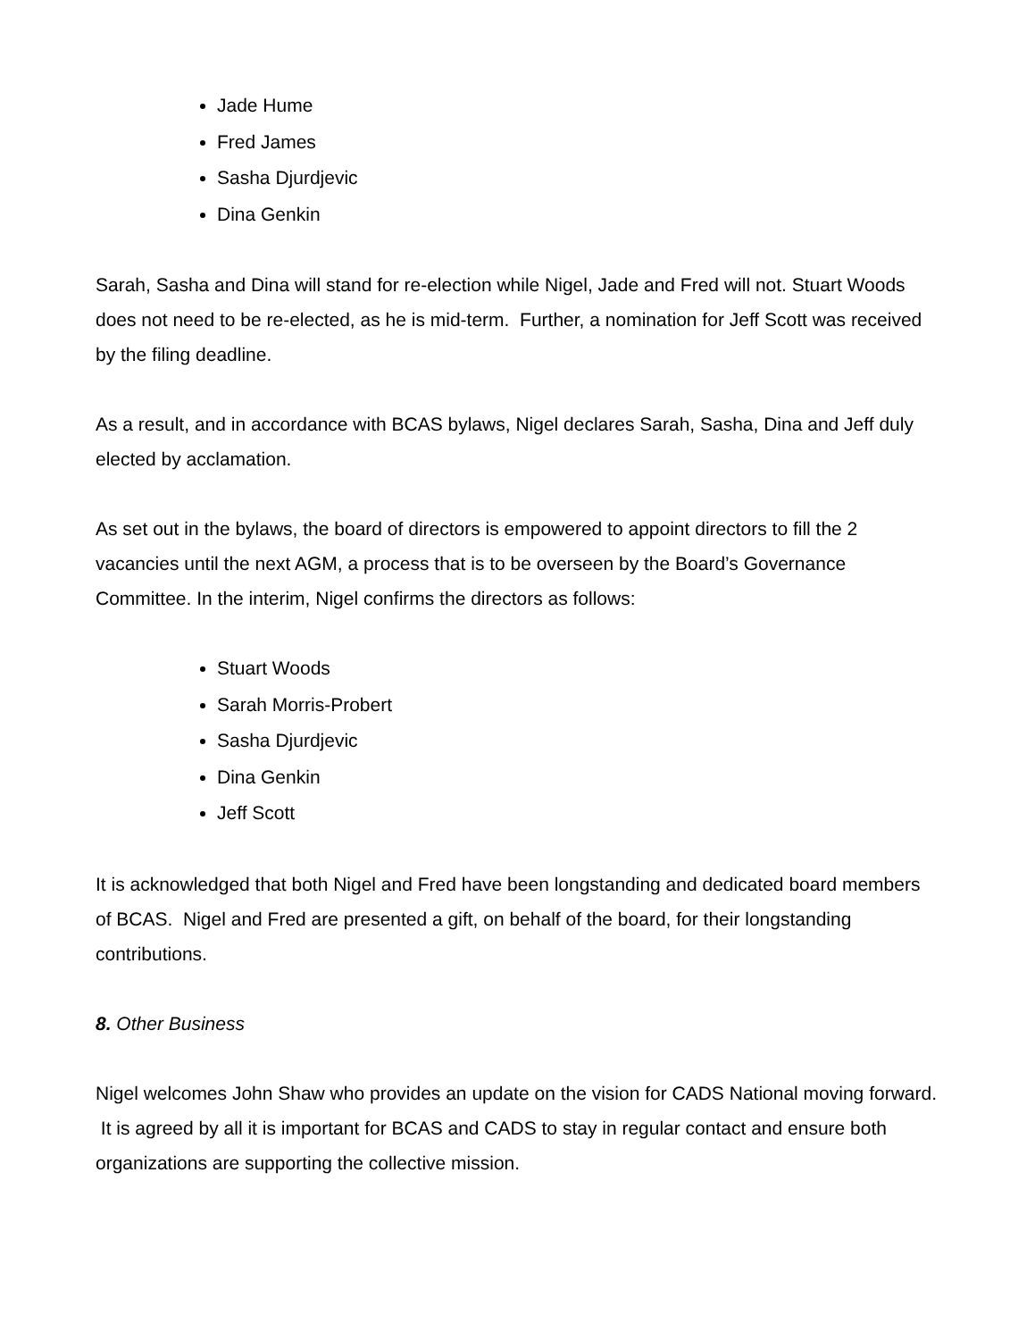Jade Hume
Fred James
Sasha Djurdjevic
Dina Genkin
Sarah, Sasha and Dina will stand for re-election while Nigel, Jade and Fred will not. Stuart Woods does not need to be re-elected, as he is mid-term. Further, a nomination for Jeff Scott was received by the filing deadline.
As a result, and in accordance with BCAS bylaws, Nigel declares Sarah, Sasha, Dina and Jeff duly elected by acclamation.
As set out in the bylaws, the board of directors is empowered to appoint directors to fill the 2 vacancies until the next AGM, a process that is to be overseen by the Board’s Governance Committee. In the interim, Nigel confirms the directors as follows:
Stuart Woods
Sarah Morris-Probert
Sasha Djurdjevic
Dina Genkin
Jeff Scott
It is acknowledged that both Nigel and Fred have been longstanding and dedicated board members of BCAS. Nigel and Fred are presented a gift, on behalf of the board, for their longstanding contributions.
8. Other Business
Nigel welcomes John Shaw who provides an update on the vision for CADS National moving forward. It is agreed by all it is important for BCAS and CADS to stay in regular contact and ensure both organizations are supporting the collective mission.